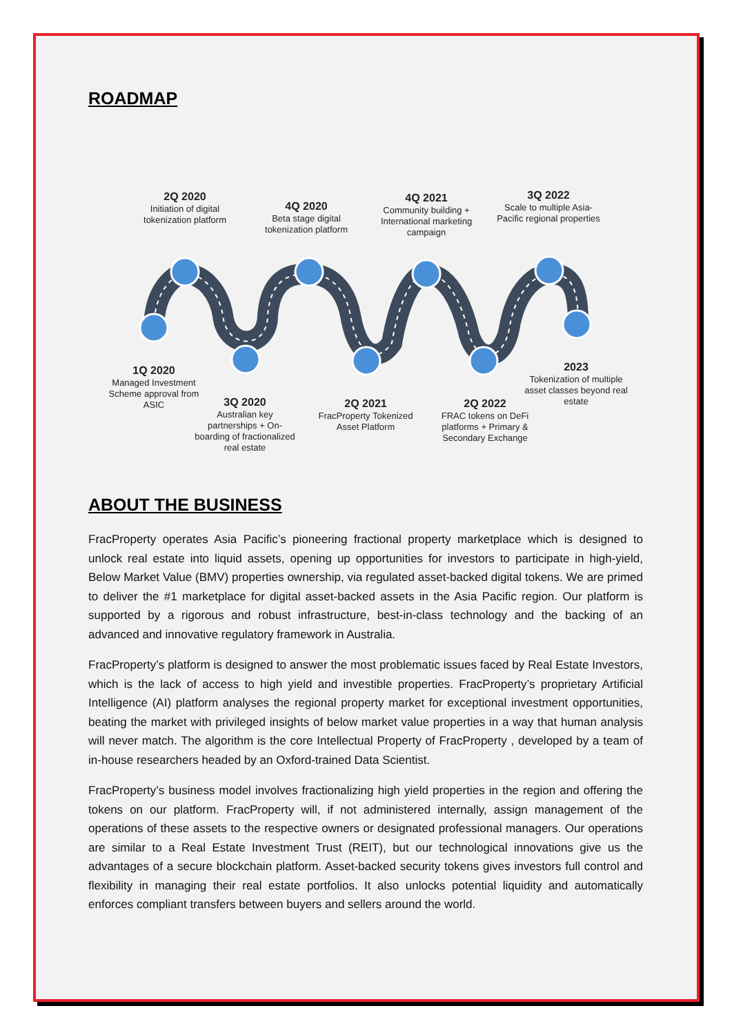ROADMAP
2Q 2020
Initiation of digital tokenization platform
4Q 2020
Beta stage digital tokenization platform
4Q 2021
Community building + International marketing campaign
3Q 2022
Scale to multiple Asia-Pacific regional properties
1Q 2020
Managed Investment Scheme approval from ASIC
3Q 2020
Australian key partnerships + On-boarding of fractionalized real estate
2Q 2021
FracProperty Tokenized Asset Platform
2Q 2022
FRAC tokens on DeFi platforms + Primary & Secondary Exchange
2023
Tokenization of multiple asset classes beyond real estate
ABOUT THE BUSINESS
FracProperty operates Asia Pacific’s pioneering fractional property marketplace which is designed to unlock real estate into liquid assets, opening up opportunities for investors to participate in high-yield, Below Market Value (BMV) properties ownership, via regulated asset-backed digital tokens. We are primed to deliver the #1 marketplace for digital asset-backed assets in the Asia Pacific region. Our platform is supported by a rigorous and robust infrastructure, best-in-class technology and the backing of an advanced and innovative regulatory framework in Australia.
FracProperty’s platform is designed to answer the most problematic issues faced by Real Estate Investors, which is the lack of access to high yield and investible properties. FracProperty’s proprietary Artificial Intelligence (AI) platform analyses the regional property market for exceptional investment opportunities, beating the market with privileged insights of below market value properties in a way that human analysis will never match. The algorithm is the core Intellectual Property of FracProperty , developed by a team of in-house researchers headed by an Oxford-trained Data Scientist.
FracProperty’s business model involves fractionalizing high yield properties in the region and offering the tokens on our platform. FracProperty will, if not administered internally, assign management of the operations of these assets to the respective owners or designated professional managers. Our operations are similar to a Real Estate Investment Trust (REIT), but our technological innovations give us the advantages of a secure blockchain platform. Asset-backed security tokens gives investors full control and flexibility in managing their real estate portfolios. It also unlocks potential liquidity and automatically enforces compliant transfers between buyers and sellers around the world.